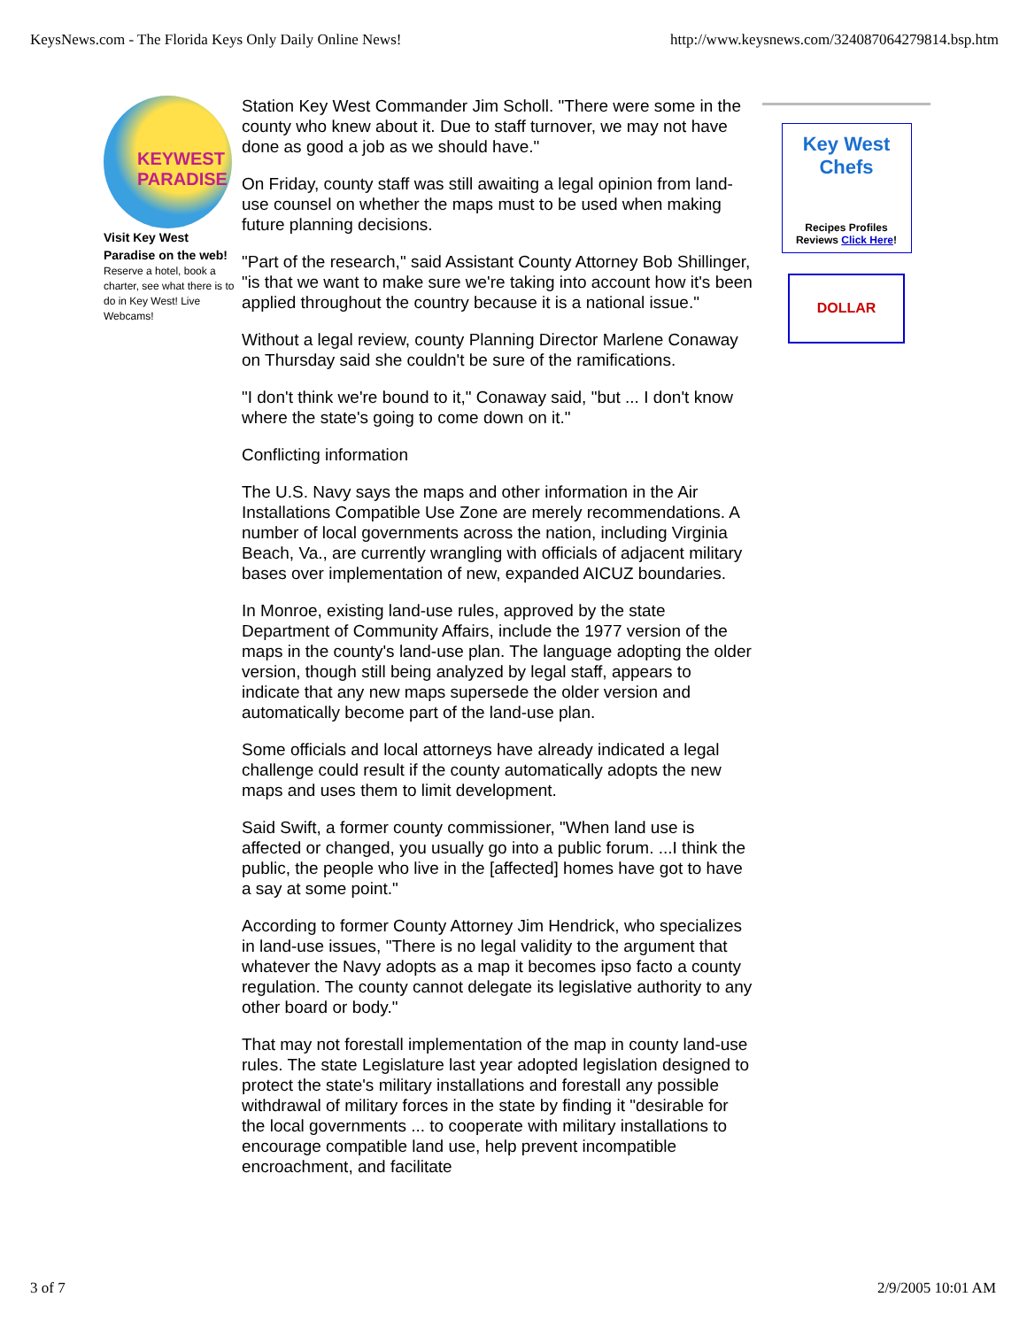KeysNews.com - The Florida Keys Only Daily Online News! http://www.keysnews.com/324087064279814.bsp.htm
KEYWEST PARADISE
Visit Key West Paradise on the web!
Reserve a hotel, book a charter, see what there is to do in Key West! Live Webcams!
Station Key West Commander Jim Scholl. "There were some in the county who knew about it. Due to staff turnover, we may not have done as good a job as we should have."
On Friday, county staff was still awaiting a legal opinion from land-use counsel on whether the maps must to be used when making future planning decisions.
"Part of the research," said Assistant County Attorney Bob Shillinger, "is that we want to make sure we're taking into account how it's been applied throughout the country because it is a national issue."
Without a legal review, county Planning Director Marlene Conaway on Thursday said she couldn't be sure of the ramifications.
"I don't think we're bound to it," Conaway said, "but ... I don't know where the state's going to come down on it."
Conflicting information
The U.S. Navy says the maps and other information in the Air Installations Compatible Use Zone are merely recommendations. A number of local governments across the nation, including Virginia Beach, Va., are currently wrangling with officials of adjacent military bases over implementation of new, expanded AICUZ boundaries.
In Monroe, existing land-use rules, approved by the state Department of Community Affairs, include the 1977 version of the maps in the county's land-use plan. The language adopting the older version, though still being analyzed by legal staff, appears to indicate that any new maps supersede the older version and automatically become part of the land-use plan.
Some officials and local attorneys have already indicated a legal challenge could result if the county automatically adopts the new maps and uses them to limit development.
Said Swift, a former county commissioner, "When land use is affected or changed, you usually go into a public forum. ...I think the public, the people who live in the [affected] homes have got to have a say at some point."
According to former County Attorney Jim Hendrick, who specializes in land-use issues, "There is no legal validity to the argument that whatever the Navy adopts as a map it becomes ipso facto a county regulation. The county cannot delegate its legislative authority to any other board or body."
That may not forestall implementation of the map in county land-use rules. The state Legislature last year adopted legislation designed to protect the state's military installations and forestall any possible withdrawal of military forces in the state by finding it "desirable for the local governments ... to cooperate with military installations to encourage compatible land use, help prevent incompatible encroachment, and facilitate
Key West Chefs
Recipes Profiles
Reviews Click Here!
DOLLAR
3 of 7 2/9/2005 10:01 AM